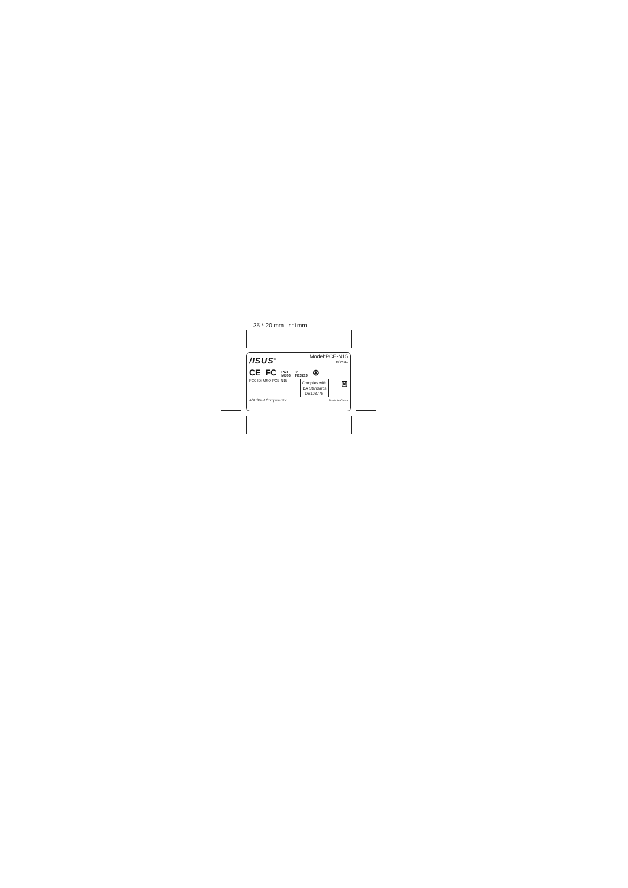35 * 20 mm r :1mm
/ISUS<sup>®</sup>
Model:PCE-N15
H/W:B1
CE FC
PCT
ME06
✔
N13219
⊛
FCC ID: MSQ-PCE-N15
Complies with
IDA Standards
DB103778
⊠
ASUSTeK Computer Inc.
Made in China